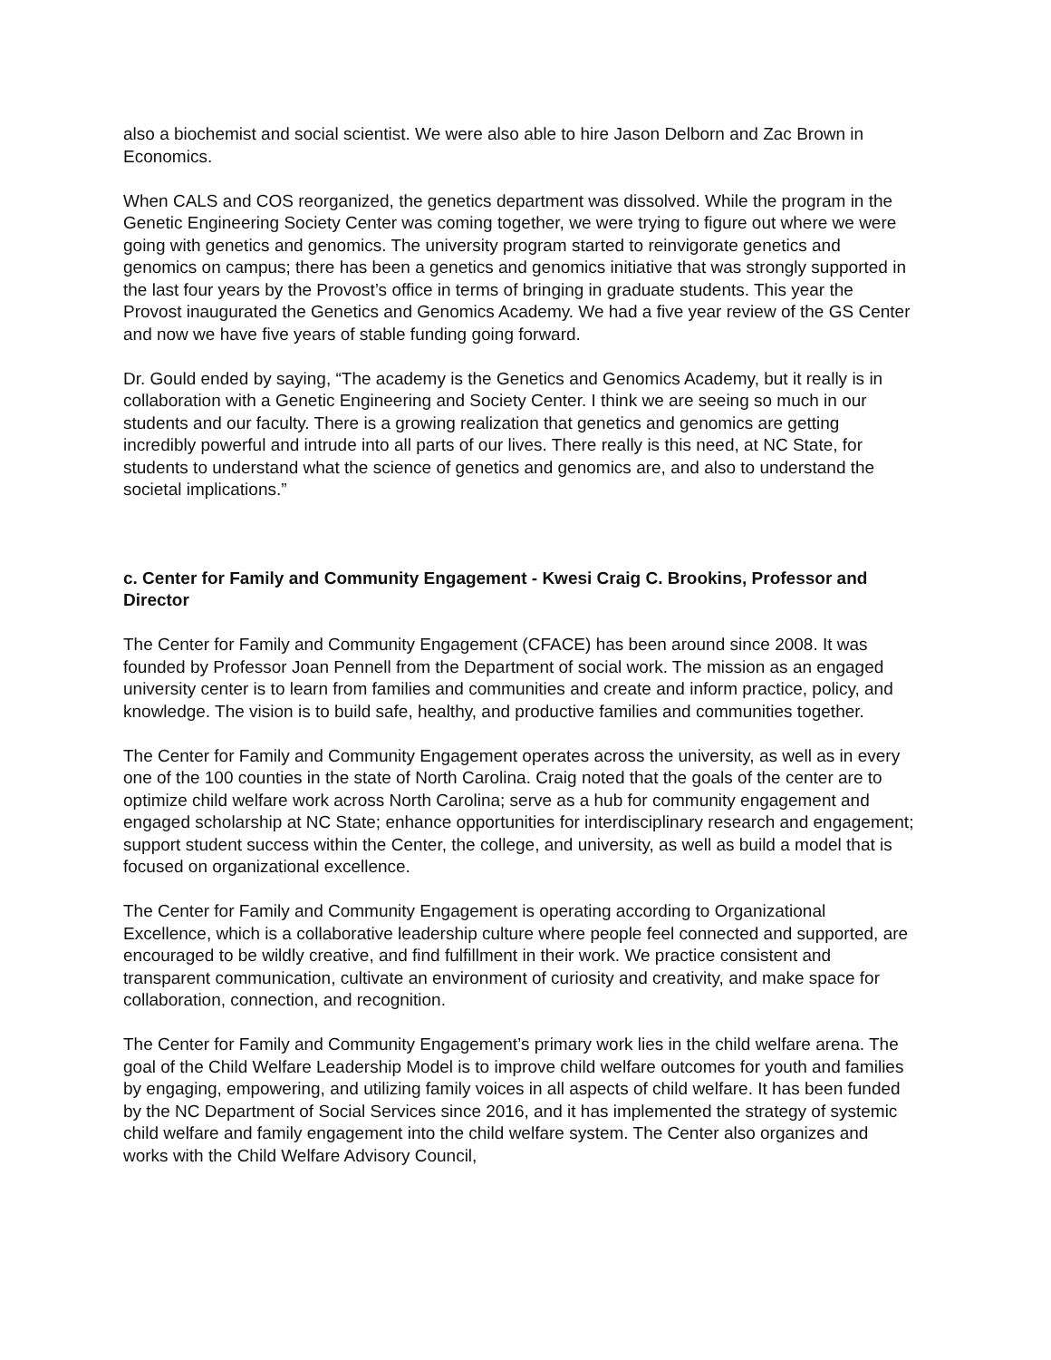also a biochemist and social scientist. We were also able to hire Jason Delborn and Zac Brown in Economics.
When CALS and COS reorganized, the genetics department was dissolved. While the program in the Genetic Engineering Society Center was coming together, we were trying to figure out where we were going with genetics and genomics. The university program started to reinvigorate genetics and genomics on campus; there has been a genetics and genomics initiative that was strongly supported in the last four years by the Provost’s office in terms of bringing in graduate students. This year the Provost inaugurated the Genetics and Genomics Academy. We had a five year review of the GS Center and now we have five years of stable funding going forward.
Dr. Gould ended by saying, “The academy is the Genetics and Genomics Academy, but it really is in collaboration with a Genetic Engineering and Society Center. I think we are seeing so much in our students and our faculty. There is a growing realization that genetics and genomics are getting incredibly powerful and intrude into all parts of our lives. There really is this need, at NC State, for students to understand what the science of genetics and genomics are, and also to understand the societal implications.”
c. Center for Family and Community Engagement - Kwesi Craig C. Brookins, Professor and Director
The Center for Family and Community Engagement (CFACE) has been around since 2008. It was founded by Professor Joan Pennell from the Department of social work. The mission as an engaged university center is to learn from families and communities and create and inform practice, policy, and knowledge. The vision is to build safe, healthy, and productive families and communities together.
The Center for Family and Community Engagement operates across the university, as well as in every one of the 100 counties in the state of North Carolina. Craig noted that the goals of the center are to optimize child welfare work across North Carolina; serve as a hub for community engagement and engaged scholarship at NC State; enhance opportunities for interdisciplinary research and engagement; support student success within the Center, the college, and university, as well as build a model that is focused on organizational excellence.
The Center for Family and Community Engagement is operating according to Organizational Excellence, which is a collaborative leadership culture where people feel connected and supported, are encouraged to be wildly creative, and find fulfillment in their work. We practice consistent and transparent communication, cultivate an environment of curiosity and creativity, and make space for collaboration, connection, and recognition.
The Center for Family and Community Engagement’s primary work lies in the child welfare arena. The goal of the Child Welfare Leadership Model is to improve child welfare outcomes for youth and families by engaging, empowering, and utilizing family voices in all aspects of child welfare. It has been funded by the NC Department of Social Services since 2016, and it has implemented the strategy of systemic child welfare and family engagement into the child welfare system. The Center also organizes and works with the Child Welfare Advisory Council,